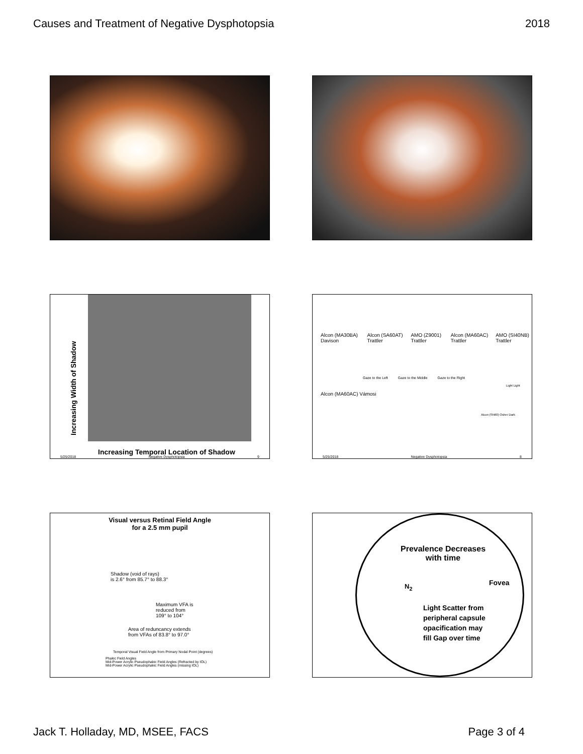Causes and Treatment of Negative Dysphotopsia 2018
Increasing Width of Shadow
Increasing Temporal Location of Shadow
5/25/2018 Negative Dysphotopsia 9
Alcon (MA30BA) Davison Alcon (SA60AT) Trattler AMO (Z9001) Trattler Alcon (MA60AC) Trattler AMO (SI40NB) Trattler
Gaze to the Left Gaze to the Middle Gaze to the Right
Alcon (MA60AC) Vámosi
Light Light
Alcon (SN60) Osher Dark
5/25/2018 Negative Dysphotopsia 8
Visual versus Retinal Field Angle
for a 2.5 mm pupil
Shadow (void of rays)
is 2.6° from 85.7° to 88.3°
Maximum VFA is
reduced from
109° to 104°
Area of reduncancy extends
from VFAs of 83.8° to 97.0°
Temporal Visual Field Angle from Primary Nodal Point (degrees)
Phakic Field Angles
Mid-Power Acrylic Pseudophakic Field Angles (Refracted by IOL)
Mid-Power Acrylic Pseudophakic Field Angles (missing IOL)
Prevalence Decreases
with time
N<sub>2</sub> Fovea
Light Scatter from
peripheral capsule
opacification may
fill Gap over time
Jack T. Holladay, MD, MSEE, FACS Page 3 of 4